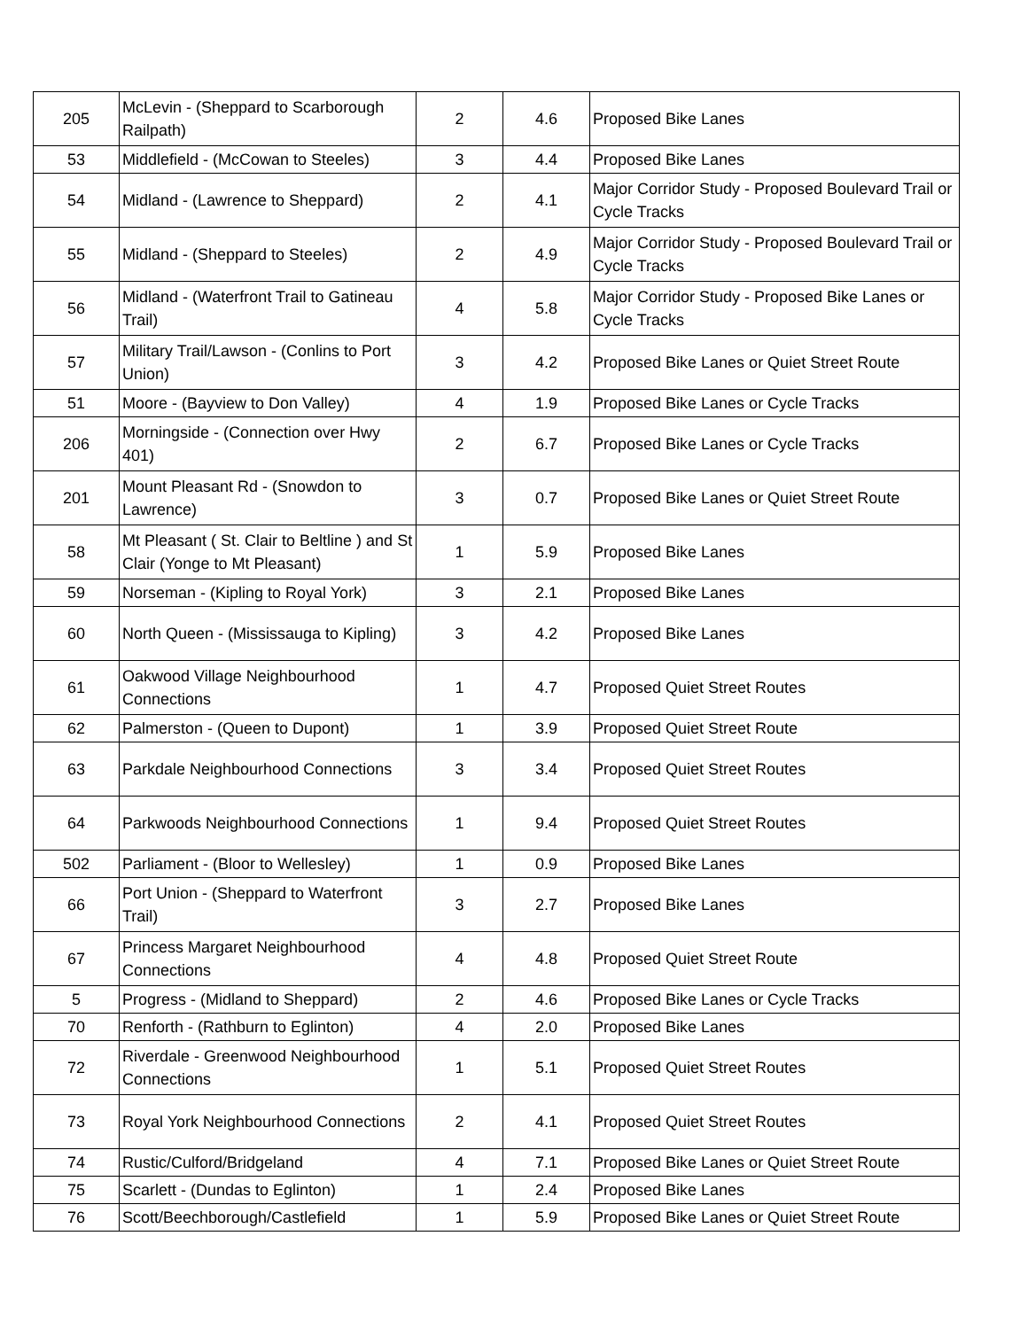| 205 | McLevin - (Sheppard to Scarborough Railpath) | 2 | 4.6 | Proposed Bike Lanes |
| 53 | Middlefield - (McCowan to Steeles) | 3 | 4.4 | Proposed Bike Lanes |
| 54 | Midland - (Lawrence to Sheppard) | 2 | 4.1 | Major Corridor Study - Proposed Boulevard Trail or Cycle Tracks |
| 55 | Midland - (Sheppard to Steeles) | 2 | 4.9 | Major Corridor Study - Proposed Boulevard Trail or Cycle Tracks |
| 56 | Midland - (Waterfront Trail to Gatineau Trail) | 4 | 5.8 | Major Corridor Study - Proposed Bike Lanes or Cycle Tracks |
| 57 | Military Trail/Lawson - (Conlins to Port Union) | 3 | 4.2 | Proposed Bike Lanes or Quiet Street Route |
| 51 | Moore - (Bayview to Don Valley) | 4 | 1.9 | Proposed Bike Lanes or Cycle Tracks |
| 206 | Morningside - (Connection over Hwy 401) | 2 | 6.7 | Proposed Bike Lanes or Cycle Tracks |
| 201 | Mount Pleasant Rd - (Snowdon to Lawrence) | 3 | 0.7 | Proposed Bike Lanes or Quiet Street Route |
| 58 | Mt Pleasant ( St. Clair to Beltline ) and St Clair (Yonge to Mt Pleasant) | 1 | 5.9 | Proposed Bike Lanes |
| 59 | Norseman - (Kipling to Royal York) | 3 | 2.1 | Proposed Bike Lanes |
| 60 | North Queen - (Mississauga to Kipling) | 3 | 4.2 | Proposed Bike Lanes |
| 61 | Oakwood Village Neighbourhood Connections | 1 | 4.7 | Proposed Quiet Street Routes |
| 62 | Palmerston - (Queen to Dupont) | 1 | 3.9 | Proposed Quiet Street Route |
| 63 | Parkdale Neighbourhood Connections | 3 | 3.4 | Proposed Quiet Street Routes |
| 64 | Parkwoods Neighbourhood Connections | 1 | 9.4 | Proposed Quiet Street Routes |
| 502 | Parliament - (Bloor to Wellesley) | 1 | 0.9 | Proposed Bike Lanes |
| 66 | Port Union - (Sheppard to Waterfront Trail) | 3 | 2.7 | Proposed Bike Lanes |
| 67 | Princess Margaret Neighbourhood Connections | 4 | 4.8 | Proposed Quiet Street Route |
| 5 | Progress - (Midland to Sheppard) | 2 | 4.6 | Proposed Bike Lanes or Cycle Tracks |
| 70 | Renforth - (Rathburn to Eglinton) | 4 | 2.0 | Proposed Bike Lanes |
| 72 | Riverdale - Greenwood Neighbourhood Connections | 1 | 5.1 | Proposed Quiet Street Routes |
| 73 | Royal York Neighbourhood Connections | 2 | 4.1 | Proposed Quiet Street Routes |
| 74 | Rustic/Culford/Bridgeland | 4 | 7.1 | Proposed Bike Lanes or Quiet Street Route |
| 75 | Scarlett - (Dundas to Eglinton) | 1 | 2.4 | Proposed Bike Lanes |
| 76 | Scott/Beechborough/Castlefield | 1 | 5.9 | Proposed Bike Lanes or Quiet Street Route |